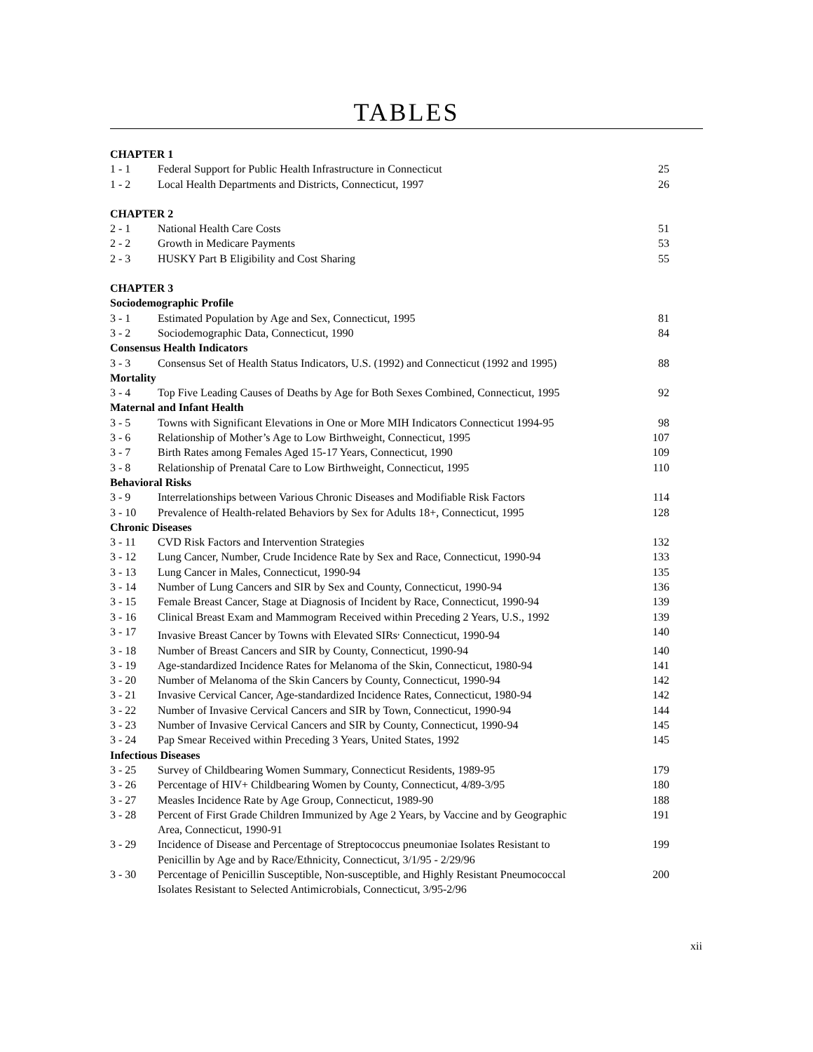TABLES
| CHAPTER 1 | | |
| 1 - 1 | Federal Support for Public Health Infrastructure in Connecticut | 25 |
| 1 - 2 | Local Health Departments and Districts, Connecticut, 1997 | 26 |
| CHAPTER 2 | | |
| 2 - 1 | National Health Care Costs | 51 |
| 2 - 2 | Growth in Medicare Payments | 53 |
| 2 - 3 | HUSKY Part B Eligibility and Cost Sharing | 55 |
| CHAPTER 3 | | |
| Sociodemographic Profile | | |
| 3 - 1 | Estimated Population by Age and Sex, Connecticut, 1995 | 81 |
| 3 - 2 | Sociodemographic Data, Connecticut, 1990 | 84 |
| Consensus Health Indicators | | |
| 3 - 3 | Consensus Set of Health Status Indicators, U.S. (1992) and Connecticut (1992 and 1995) | 88 |
| Mortality | | |
| 3 - 4 | Top Five Leading Causes of Deaths by Age for Both Sexes Combined, Connecticut, 1995 | 92 |
| Maternal and Infant Health | | |
| 3 - 5 | Towns with Significant Elevations in One or More MIH Indicators Connecticut 1994-95 | 98 |
| 3 - 6 | Relationship of Mother’s Age to Low Birthweight, Connecticut, 1995 | 107 |
| 3 - 7 | Birth Rates among Females Aged 15-17 Years, Connecticut, 1990 | 109 |
| 3 - 8 | Relationship of Prenatal Care to Low Birthweight, Connecticut, 1995 | 110 |
| Behavioral Risks | | |
| 3 - 9 | Interrelationships between Various Chronic Diseases and Modifiable Risk Factors | 114 |
| 3 - 10 | Prevalence of Health-related Behaviors by Sex for Adults 18+, Connecticut, 1995 | 128 |
| Chronic Diseases | | |
| 3 - 11 | CVD Risk Factors and Intervention Strategies | 132 |
| 3 - 12 | Lung Cancer, Number, Crude Incidence Rate by Sex and Race, Connecticut, 1990-94 | 133 |
| 3 - 13 | Lung Cancer in Males, Connecticut, 1990-94 | 135 |
| 3 - 14 | Number of Lung Cancers and SIR by Sex and County, Connecticut, 1990-94 | 136 |
| 3 - 15 | Female Breast Cancer, Stage at Diagnosis of Incident by Race, Connecticut, 1990-94 | 139 |
| 3 - 16 | Clinical Breast Exam and Mammogram Received within Preceding 2 Years, U.S., 1992 | 139 |
| 3 - 17 | Invasive Breast Cancer by Towns with Elevated SIRs<sup>,</sup> Connecticut, 1990-94 | 140 |
| 3 - 18 | Number of Breast Cancers and SIR by County, Connecticut, 1990-94 | 140 |
| 3 - 19 | Age-standardized Incidence Rates for Melanoma of the Skin, Connecticut, 1980-94 | 141 |
| 3 - 20 | Number of Melanoma of the Skin Cancers by County, Connecticut, 1990-94 | 142 |
| 3 - 21 | Invasive Cervical Cancer, Age-standardized Incidence Rates, Connecticut, 1980-94 | 142 |
| 3 - 22 | Number of Invasive Cervical Cancers and SIR by Town, Connecticut, 1990-94 | 144 |
| 3 - 23 | Number of Invasive Cervical Cancers and SIR by County, Connecticut, 1990-94 | 145 |
| 3 - 24 | Pap Smear Received within Preceding 3 Years, United States, 1992 | 145 |
| Infectious Diseases | | |
| 3 - 25 | Survey of Childbearing Women Summary, Connecticut Residents, 1989-95 | 179 |
| 3 - 26 | Percentage of HIV+ Childbearing Women by County, Connecticut, 4/89-3/95 | 180 |
| 3 - 27 | Measles Incidence Rate by Age Group, Connecticut, 1989-90 | 188 |
| 3 - 28 | Percent of First Grade Children Immunized by Age 2 Years, by Vaccine and by Geographic Area, Connecticut, 1990-91 | 191 |
| 3 - 29 | Incidence of Disease and Percentage of Streptococcus pneumoniae Isolates Resistant to Penicillin by Age and by Race/Ethnicity, Connecticut, 3/1/95 - 2/29/96 | 199 |
| 3 - 30 | Percentage of Penicillin Susceptible, Non-susceptible, and Highly Resistant Pneumococcal Isolates Resistant to Selected Antimicrobials, Connecticut, 3/95-2/96 | 200 |
xii